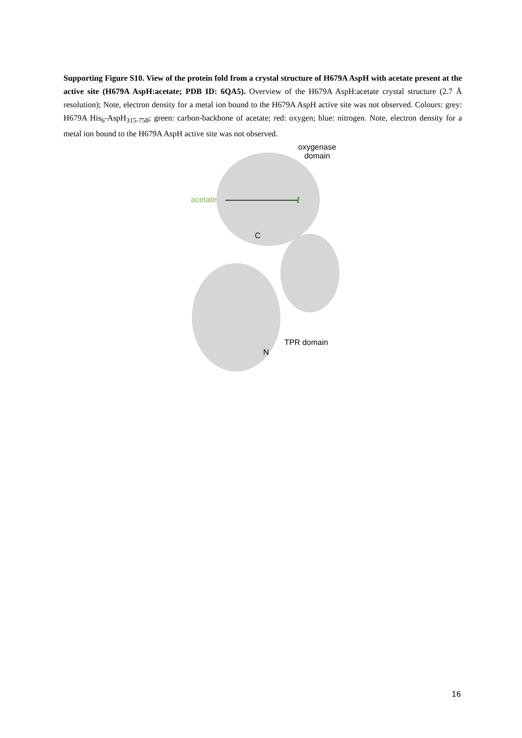Supporting Figure S10. View of the protein fold from a crystal structure of H679A AspH with acetate present at the active site (H679A AspH:acetate; PDB ID: 6QA5). Overview of the H679A AspH:acetate crystal structure (2.7 Å resolution); Note, electron density for a metal ion bound to the H679A AspH active site was not observed. Colours: grey: H679A His<sub>6</sub>-AspH<sub>315-758</sub>; green: carbon-backbone of acetate; red: oxygen; blue: nitrogen. Note, electron density for a metal ion bound to the H679A AspH active site was not observed.
oxygenase
domain
acetate
C
TPR domain
N
16